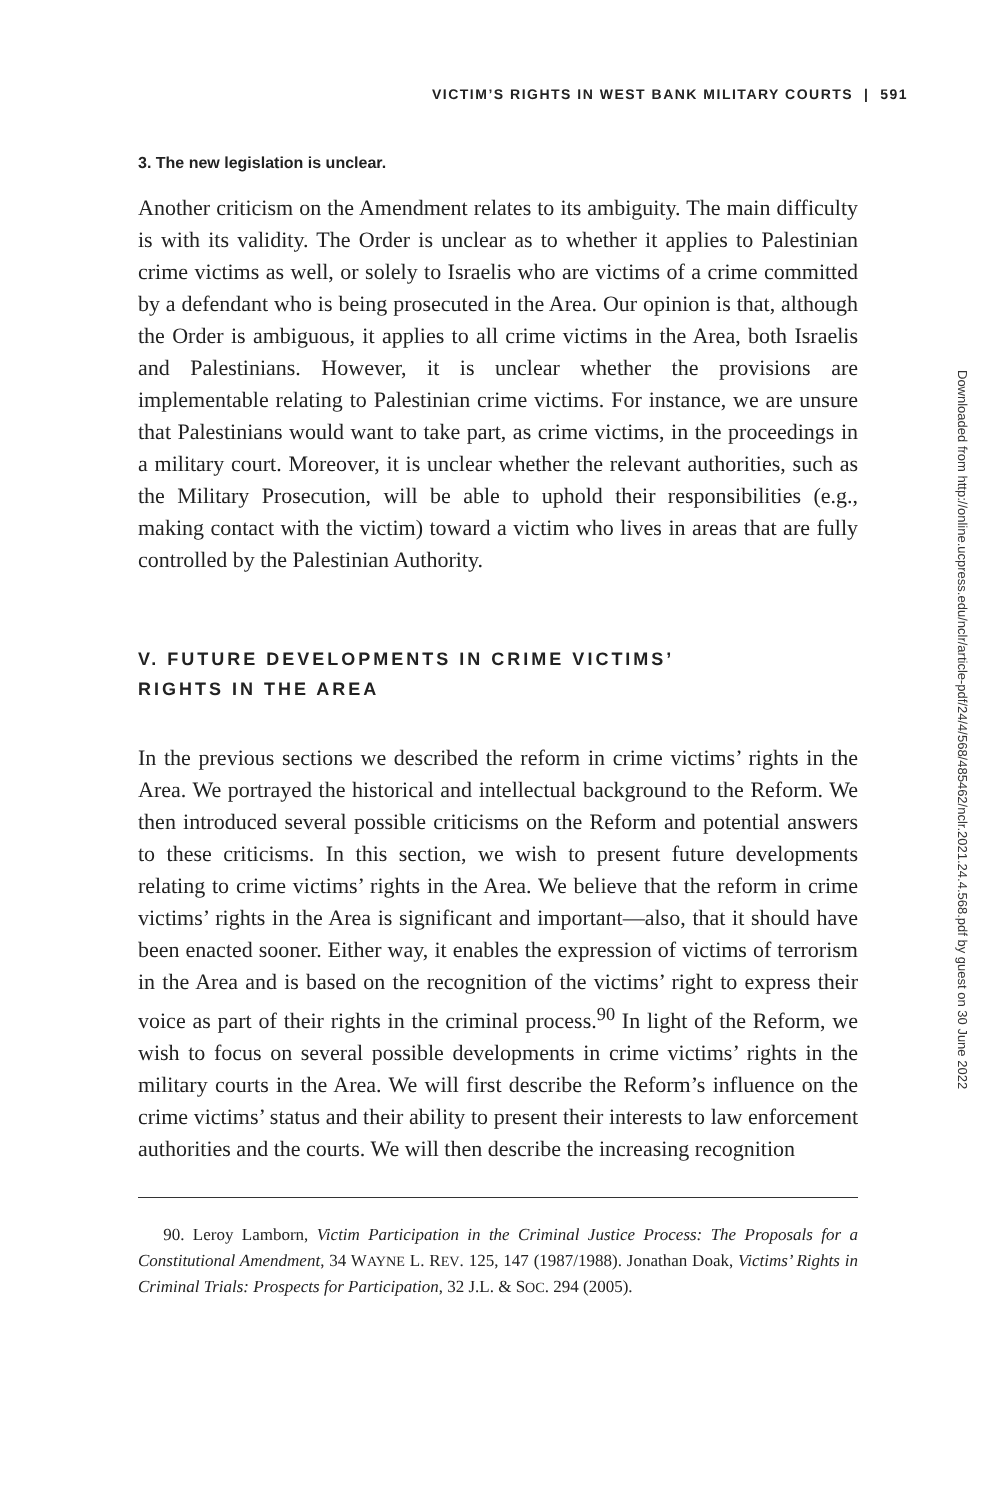VICTIM’S RIGHTS IN WEST BANK MILITARY COURTS | 591
3. The new legislation is unclear.
Another criticism on the Amendment relates to its ambiguity. The main difficulty is with its validity. The Order is unclear as to whether it applies to Palestinian crime victims as well, or solely to Israelis who are victims of a crime committed by a defendant who is being prosecuted in the Area. Our opinion is that, although the Order is ambiguous, it applies to all crime victims in the Area, both Israelis and Palestinians. However, it is unclear whether the provisions are implementable relating to Palestinian crime victims. For instance, we are unsure that Palestinians would want to take part, as crime victims, in the proceedings in a military court. Moreover, it is unclear whether the relevant authorities, such as the Military Prosecution, will be able to uphold their responsibilities (e.g., making contact with the victim) toward a victim who lives in areas that are fully controlled by the Palestinian Authority.
V. FUTURE DEVELOPMENTS IN CRIME VICTIMS’
RIGHTS IN THE AREA
In the previous sections we described the reform in crime victims’ rights in the Area. We portrayed the historical and intellectual background to the Reform. We then introduced several possible criticisms on the Reform and potential answers to these criticisms. In this section, we wish to present future developments relating to crime victims’ rights in the Area. We believe that the reform in crime victims’ rights in the Area is significant and important—also, that it should have been enacted sooner. Either way, it enables the expression of victims of terrorism in the Area and is based on the recognition of the victims’ right to express their voice as part of their rights in the criminal process.<sup>90</sup> In light of the Reform, we wish to focus on several possible developments in crime victims’ rights in the military courts in the Area. We will first describe the Reform’s influence on the crime victims’ status and their ability to present their interests to law enforcement authorities and the courts. We will then describe the increasing recognition
90. Leroy Lamborn, Victim Participation in the Criminal Justice Process: The Proposals for a Constitutional Amendment, 34 WAYNE L. REV. 125, 147 (1987/1988). Jonathan Doak, Victims’ Rights in Criminal Trials: Prospects for Participation, 32 J.L. & SOC. 294 (2005).
Downloaded from http://online.ucpress.edu/nclr/article-pdf/24/4/568/485462/nclr.2021.24.4.568.pdf by guest on 30 June 2022